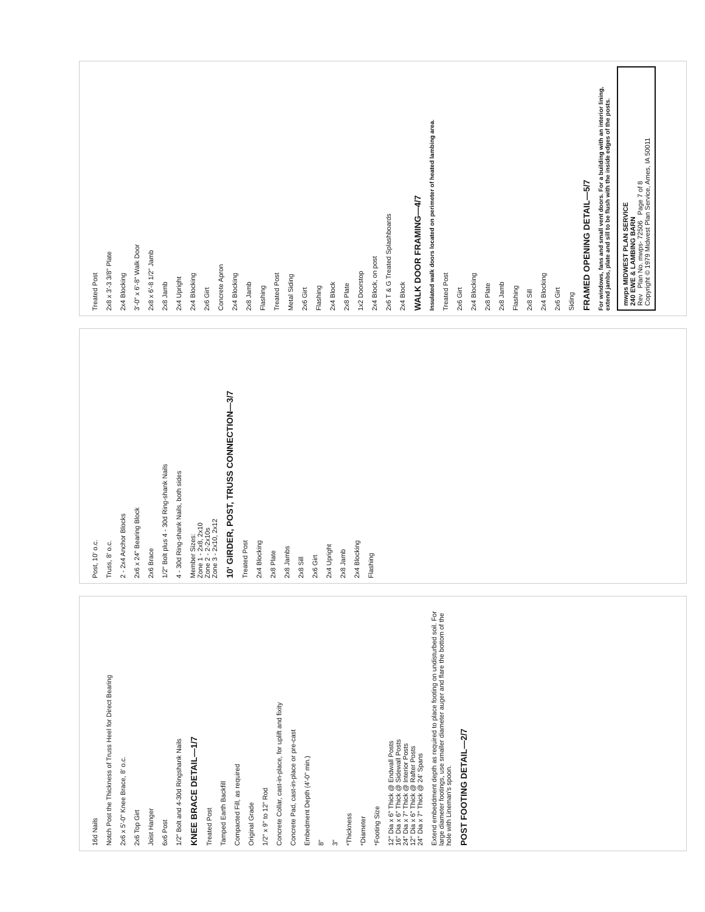16d Nails
Notch Post the Thickness of Truss Heel for Direct Bearing
2x6 x 5'-0" Knee Brace, 8' o.c.
2x6 Top Girt
Joist Hanger
6x6 Post
1/2" Bolt and 4-30d Ringshank Nails
KNEE BRACE DETAIL—1/7
Treated Post
Tamped Earth Backfill
Compacted Fill, as required
Original Grade
1/2" x 9" to 12" Rod
Concrete Collar, cast-in-place, for uplift and fixity
Concrete Pad, cast-in-place or pre-cast
Embedment Depth (4'-0" min.)
8"
3"
*Thickness
*Diameter
*Footing Size
12" Dia x 6" Thick @ Endwall Posts
16" Dia x 6" Thick @ Sidewall Posts
24" Dia x 7" Thick @ Interior Posts
12" Dia x 6" Thick @ Rafter Posts
24" Dia x 7" Thick @ 24' Spans
Extend embeddment depth as required to place footing on undisturbed soil. For large diameter footings, use smaller diameter auger and flare the bottom of the hole with Lineman's spoon.
POST FOOTING DETAIL—2/7
Post, 10' o.c.
Truss, 8' o.c.
2 - 2x4 Anchor Blocks
2x6 x 24" Bearing Block
2x6 Brace
1/2" Bolt plus 4 - 30d Ring-shank Nails
4 - 30d Ring-shank Nails, both sides
Member Sizes:
Zone 1 - 2x8, 2x10
Zone 2 - 2-2x10s
Zone 3 - 2x10, 2x12
10' GIRDER, POST, TRUSS CONNECTION—3/7
Treated Post
2x4 Blocking
2x8 Plate
2x8 Jambs
2x8 Sill
2x6 Girt
2x4 Upright
2x8 Jamb
2x4 Blocking
Flashing
Treated Post
2x8 x 3'-3 3/8" Plate
2x4 Blocking
3'-0" x 6'-8" Walk Door
2x8 x 6'-8 1/2" Jamb
2x8 Jamb
2x4 Upright
2x4 Blocking
2x6 Girt
Concrete Apron
2x4 Blocking
2x8 Jamb
Flashing
Treated Post
Metal Siding
2x6 Girt
Flashing
2x4 Block
2x8 Plate
1x2 Doorstop
2x4 Block, on post
2x6 T & G Treated Splashboards
2x4 Block
WALK DOOR FRAMING—4/7
Insulated walk doors located on perimeter of heated lambing area.
Treated Post
2x6 Girt
2x4 Blocking
2x8 Plate
2x8 Jamb
Flashing
2x8 Sill
2x4 Blocking
2x6 Girt
Siding
FRAMED OPENING DETAIL—5/7
For windows, fans and small vent doors. For a building with an interior lining, extend jambs, plate and sill to be flush with the inside edges of the posts.
mwps MIDWEST PLAN SERVICE
240 EWE & LAMBING BARN
Rev Plan No. mwps- 72506 Page 7 of 8
Copyright © 1979 Midwest Plan Service, Ames, IA 50011